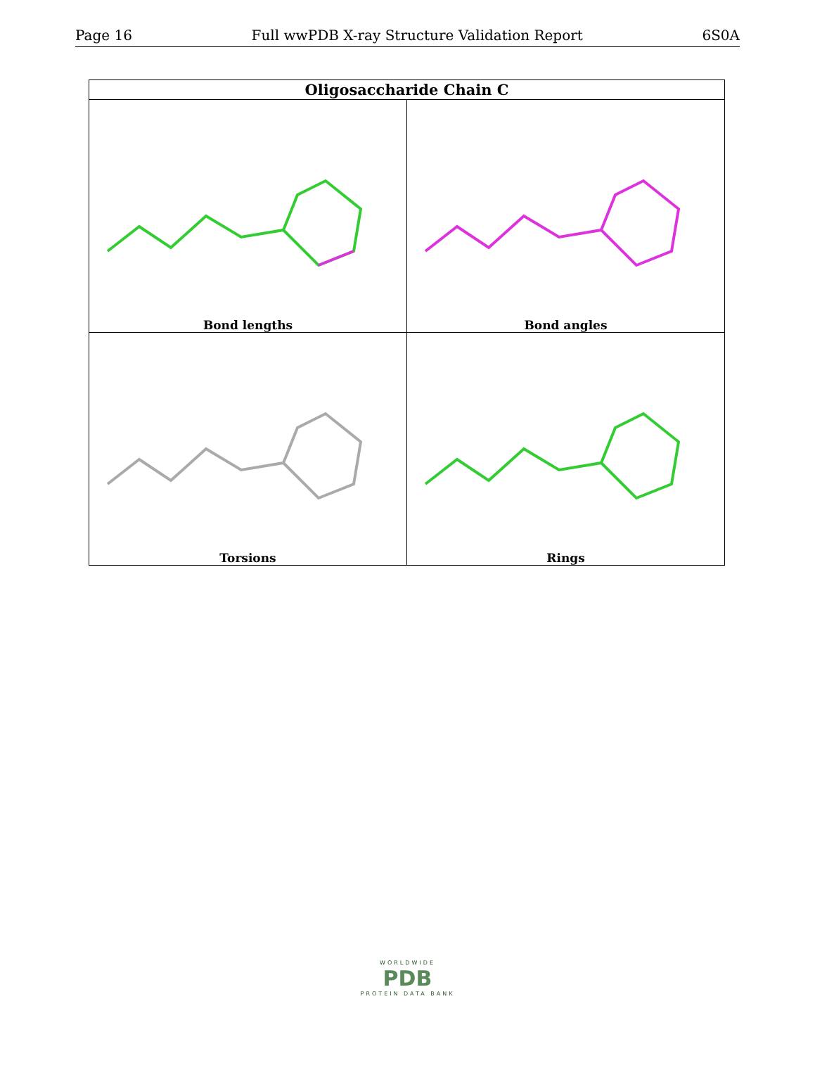Page 16 Full wwPDB X-ray Structure Validation Report 6S0A
| Oligosaccharide Chain C | |
| --- | --- |
| Bond lengths | Bond angles |
| Torsions | Rings |
WORLDWIDE
PDB
PROTEIN DATA BANK